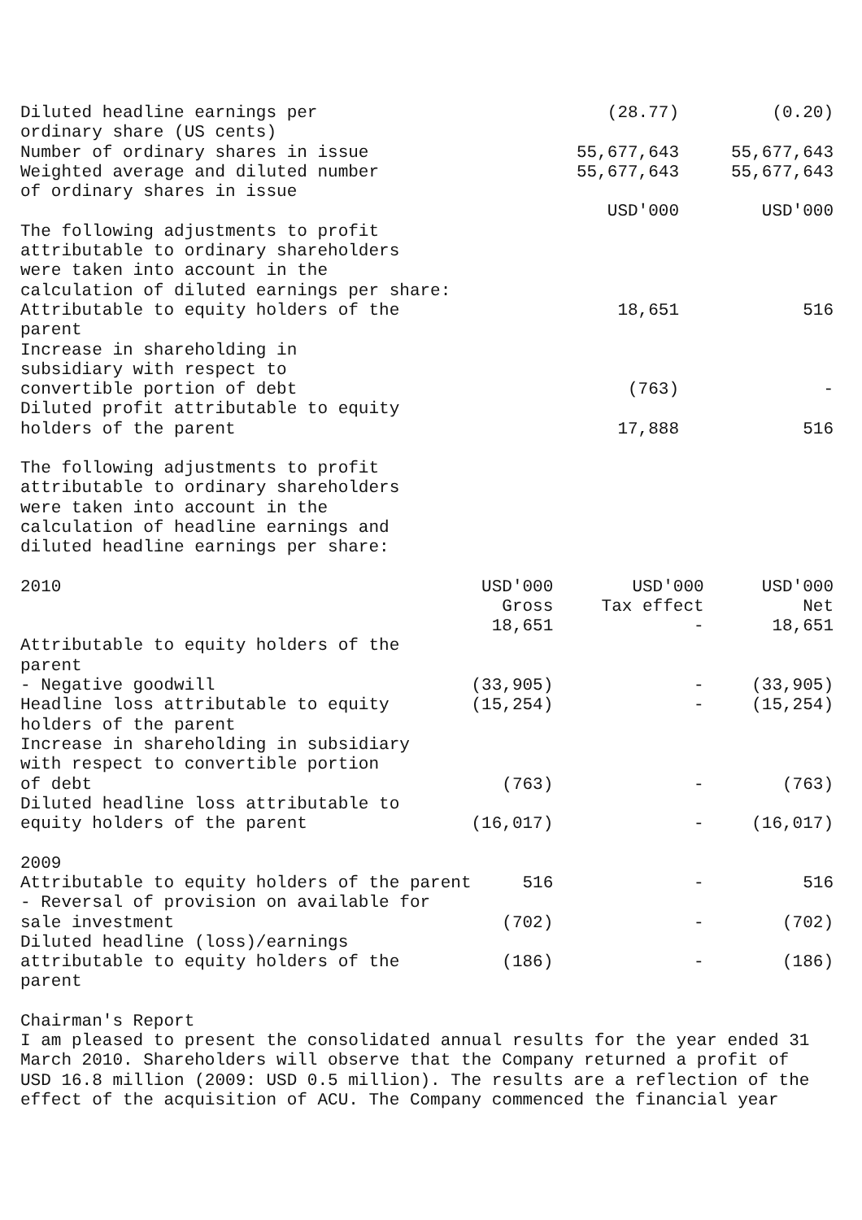| Diluted headline earnings per ordinary share (US cents) | (28.77) | (0.20) |
| Number of ordinary shares in issue | 55,677,643 | 55,677,643 |
| Weighted average and diluted number of ordinary shares in issue | 55,677,643 | 55,677,643 |
| | USD'000 | USD'000 |
| The following adjustments to profit attributable to ordinary shareholders were taken into account in the calculation of diluted earnings per share: | | |
| Attributable to equity holders of the parent | 18,651 | 516 |
| Increase in shareholding in subsidiary with respect to convertible portion of debt | (763) | - |
| Diluted profit attributable to equity holders of the parent | 17,888 | 516 |
The following adjustments to profit attributable to ordinary shareholders were taken into account in the calculation of headline earnings and diluted headline earnings per share:
| 2010 | USD'000 Gross 18,651 | USD'000 Tax effect - | USD'000 Net 18,651 |
| Attributable to equity holders of the parent | | | |
| - Negative goodwill | (33,905) | - | (33,905) |
| Headline loss attributable to equity holders of the parent | (15,254) | - | (15,254) |
| Increase in shareholding in subsidiary with respect to convertible portion of debt | (763) | - | (763) |
| Diluted headline loss attributable to equity holders of the parent | (16,017) | - | (16,017) |
| 2009 | | | |
| Attributable to equity holders of the parent | 516 | - | 516 |
| - Reversal of provision on available for sale investment | (702) | - | (702) |
| Diluted headline (loss)/earnings attributable to equity holders of the parent | (186) | - | (186) |
Chairman's Report I am pleased to present the consolidated annual results for the year ended 31 March 2010. Shareholders will observe that the Company returned a profit of USD 16.8 million (2009: USD 0.5 million). The results are a reflection of the effect of the acquisition of ACU. The Company commenced the financial year